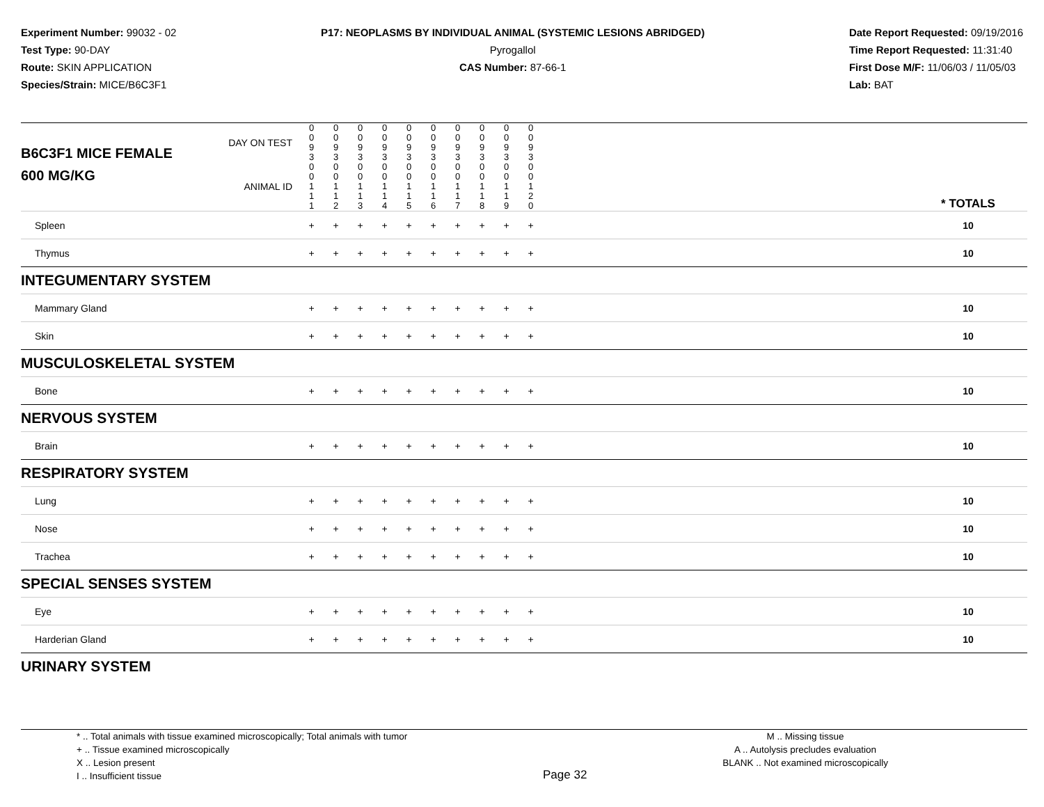Experiment Number: 99032 - 02
Test Type: 90-DAY
Route: SKIN APPLICATION
Species/Strain: MICE/B6C3F1
P17: NEOPLASMS BY INDIVIDUAL ANIMAL (SYSTEMIC LESIONS ABRIDGED)
Pyrogallol
CAS Number: 87-66-1
Date Report Requested: 09/19/2016
Time Report Requested: 11:31:40
First Dose M/F: 11/06/03 / 11/05/03
Lab: BAT
| B6C3F1 MICE FEMALE | DAY ON TEST | 0 0 9 3 | 0 0 9 3 | 0 0 9 3 | 0 0 9 3 | 0 0 9 3 | 0 0 9 3 | 0 0 9 3 | 0 0 9 3 | 0 0 9 3 | 0 0 9 3 | | |
| 600 MG/KG | ANIMAL ID | 0 0 1 1 1 | 0 0 1 1 2 | 0 0 1 1 3 | 0 0 1 1 4 | 0 0 1 1 5 | 0 0 1 1 6 | 0 0 1 1 7 | 0 0 1 1 8 | 0 0 1 1 9 | 0 0 1 2 0 | | * TOTALS |
| Spleen | | + | + | + | + | + | + | + | + | + | + | | 10 |
| Thymus | | + | + | + | + | + | + | + | + | + | + | | 10 |
| INTEGUMENTARY SYSTEM | | | | | | | | | | | | | |
| Mammary Gland | | + | + | + | + | + | + | + | + | + | + | | 10 |
| Skin | | + | + | + | + | + | + | + | + | + | + | | 10 |
| MUSCULOSKELETAL SYSTEM | | | | | | | | | | | | | |
| Bone | | + | + | + | + | + | + | + | + | + | + | | 10 |
| NERVOUS SYSTEM | | | | | | | | | | | | | |
| Brain | | + | + | + | + | + | + | + | + | + | + | | 10 |
| RESPIRATORY SYSTEM | | | | | | | | | | | | | |
| Lung | | + | + | + | + | + | + | + | + | + | + | | 10 |
| Nose | | + | + | + | + | + | + | + | + | + | + | | 10 |
| Trachea | | + | + | + | + | + | + | + | + | + | + | | 10 |
| SPECIAL SENSES SYSTEM | | | | | | | | | | | | | |
| Eye | | + | + | + | + | + | + | + | + | + | + | | 10 |
| Harderian Gland | | + | + | + | + | + | + | + | + | + | + | | 10 |
| URINARY SYSTEM | | | | | | | | | | | | | |
* .. Total animals with tissue examined microscopically; Total animals with tumor
+ .. Tissue examined microscopically
X .. Lesion present
I .. Insufficient tissue
Page 32
M .. Missing tissue
A .. Autolysis precludes evaluation
BLANK .. Not examined microscopically